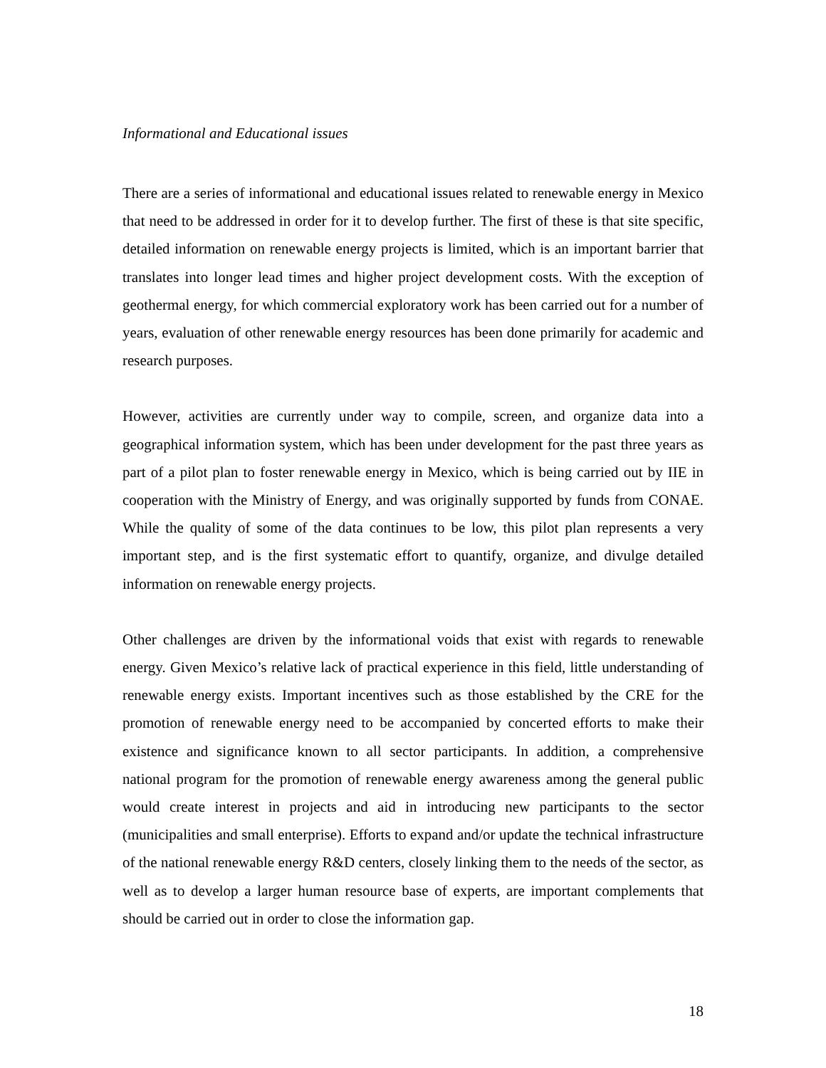Informational and Educational issues
There are a series of informational and educational issues related to renewable energy in Mexico that need to be addressed in order for it to develop further. The first of these is that site specific, detailed information on renewable energy projects is limited, which is an important barrier that translates into longer lead times and higher project development costs. With the exception of geothermal energy, for which commercial exploratory work has been carried out for a number of years, evaluation of other renewable energy resources has been done primarily for academic and research purposes.
However, activities are currently under way to compile, screen, and organize data into a geographical information system, which has been under development for the past three years as part of a pilot plan to foster renewable energy in Mexico, which is being carried out by IIE in cooperation with the Ministry of Energy, and was originally supported by funds from CONAE. While the quality of some of the data continues to be low, this pilot plan represents a very important step, and is the first systematic effort to quantify, organize, and divulge detailed information on renewable energy projects.
Other challenges are driven by the informational voids that exist with regards to renewable energy. Given Mexico’s relative lack of practical experience in this field, little understanding of renewable energy exists. Important incentives such as those established by the CRE for the promotion of renewable energy need to be accompanied by concerted efforts to make their existence and significance known to all sector participants. In addition, a comprehensive national program for the promotion of renewable energy awareness among the general public would create interest in projects and aid in introducing new participants to the sector (municipalities and small enterprise). Efforts to expand and/or update the technical infrastructure of the national renewable energy R&D centers, closely linking them to the needs of the sector, as well as to develop a larger human resource base of experts, are important complements that should be carried out in order to close the information gap.
18